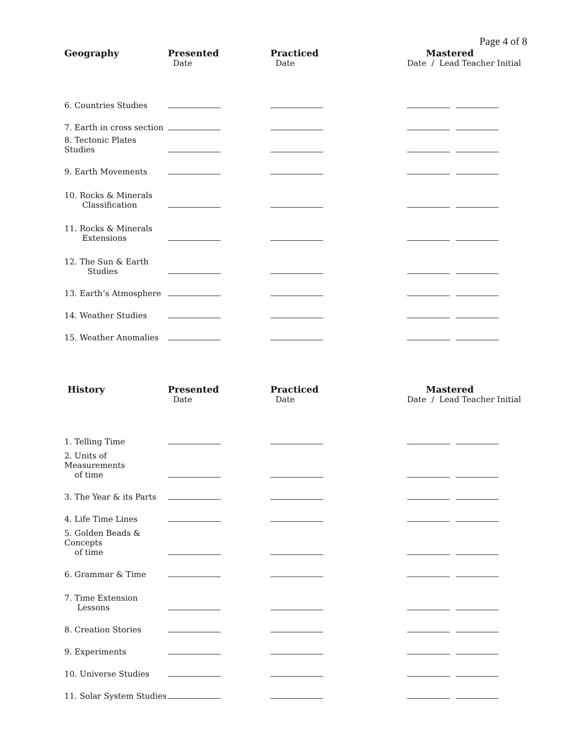Page 4 of 8
| Geography | Presented Date | Practiced Date | Mastered Date / Lead Teacher Initial |
| --- | --- | --- | --- |
| 6. Countries Studies | | | |
| 7. Earth in cross section | | | |
| 8. Tectonic Plates Studies | | | |
| 9. Earth Movements | | | |
| 10. Rocks & Minerals Classification | | | |
| 11. Rocks & Minerals Extensions | | | |
| 12. The Sun & Earth Studies | | | |
| 13. Earth’s Atmosphere | | | |
| 14. Weather Studies | | | |
| 15. Weather Anomalies | | | |
| History | Presented Date | Practiced Date | Mastered Date / Lead Teacher Initial |
| --- | --- | --- | --- |
| 1. Telling Time | | | |
| 2. Units of Measurements of time | | | |
| 3. The Year & its Parts | | | |
| 4. Life Time Lines | | | |
| 5. Golden Beads & Concepts of time | | | |
| 6. Grammar & Time | | | |
| 7. Time Extension Lessons | | | |
| 8. Creation Stories | | | |
| 9. Experiments | | | |
| 10. Universe Studies | | | |
| 11. Solar System Studies | | | |